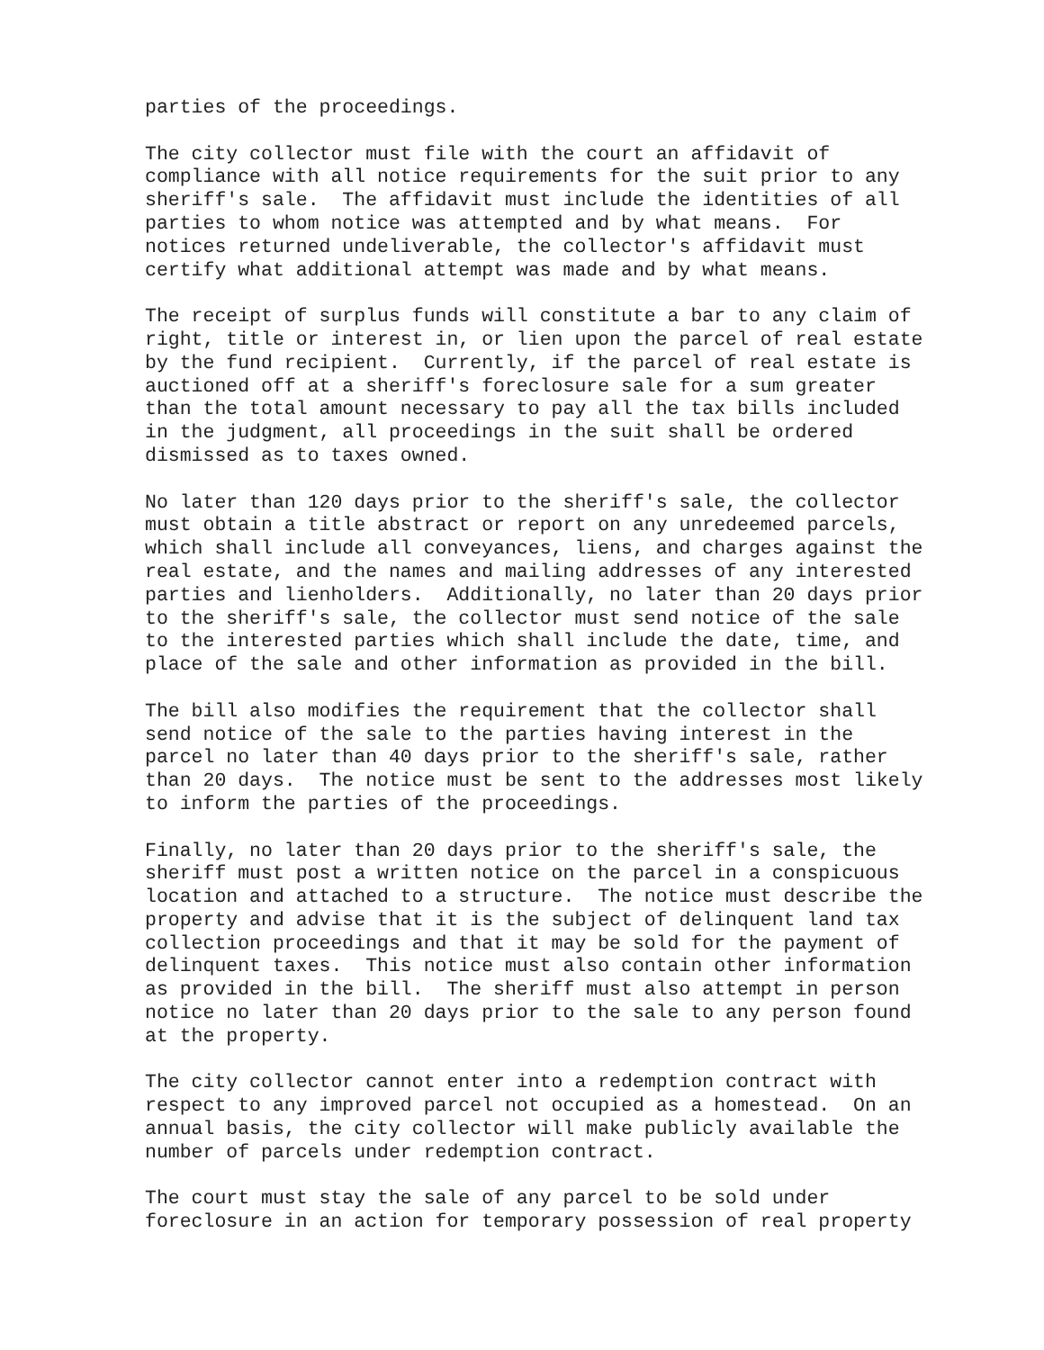parties of the proceedings.
The city collector must file with the court an affidavit of compliance with all notice requirements for the suit prior to any sheriff's sale. The affidavit must include the identities of all parties to whom notice was attempted and by what means. For notices returned undeliverable, the collector's affidavit must certify what additional attempt was made and by what means.
The receipt of surplus funds will constitute a bar to any claim of right, title or interest in, or lien upon the parcel of real estate by the fund recipient. Currently, if the parcel of real estate is auctioned off at a sheriff's foreclosure sale for a sum greater than the total amount necessary to pay all the tax bills included in the judgment, all proceedings in the suit shall be ordered dismissed as to taxes owned.
No later than 120 days prior to the sheriff's sale, the collector must obtain a title abstract or report on any unredeemed parcels, which shall include all conveyances, liens, and charges against the real estate, and the names and mailing addresses of any interested parties and lienholders. Additionally, no later than 20 days prior to the sheriff's sale, the collector must send notice of the sale to the interested parties which shall include the date, time, and place of the sale and other information as provided in the bill.
The bill also modifies the requirement that the collector shall send notice of the sale to the parties having interest in the parcel no later than 40 days prior to the sheriff's sale, rather than 20 days. The notice must be sent to the addresses most likely to inform the parties of the proceedings.
Finally, no later than 20 days prior to the sheriff's sale, the sheriff must post a written notice on the parcel in a conspicuous location and attached to a structure. The notice must describe the property and advise that it is the subject of delinquent land tax collection proceedings and that it may be sold for the payment of delinquent taxes. This notice must also contain other information as provided in the bill. The sheriff must also attempt in person notice no later than 20 days prior to the sale to any person found at the property.
The city collector cannot enter into a redemption contract with respect to any improved parcel not occupied as a homestead. On an annual basis, the city collector will make publicly available the number of parcels under redemption contract.
The court must stay the sale of any parcel to be sold under foreclosure in an action for temporary possession of real property